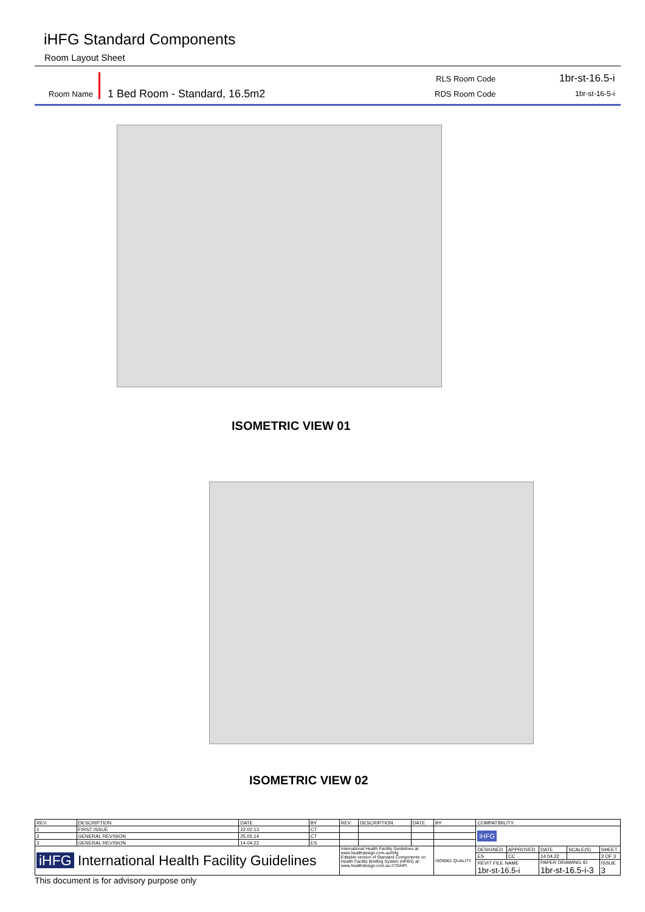iHFG Standard Components
Room Layout Sheet
Room Name 1 Bed Room - Standard, 16.5m2
RLS Room Code 1br-st-16.5-i
RDS Room Code 1br-st-16-5-i
ISOMETRIC VIEW 01
ISOMETRIC VIEW 02
| REV | DESCRIPTION | DATE | BY | REV | DESCRIPTION | DATE | BY | COMPATIBILITY | | | | |
| 1 | FIRST ISSUE | 22.02.13 | CT | | | | | iHFG | | | | |
| 2 | GENERAL REVISION | 25.05.14 | CT | | | | | | | | | |
| 3 | GENERAL REVISION | 14.04.22 | ES | | | | | | | | | |
| iHFG International Health Facility Guidelines | | | | International Health Facility Guidelines at: www.healthdesign.com.au/ihfg Editable version of Standard Components on Health Facility Briefing System (HFBS) at: www.healthdesign.com.au ©TAHPI | | | ISO9001 QUALITY | DESIGNED | APPROVED | DATE | SCALE(S) | SHEET |
| | | | | | | | | ES | CC | 14.04.22 | | 3 OF 3 |
| | | | | | | | | REVIT FILE NAME 1br-st-16.5-i | | PAPER DRAWING ID 1br-st-16.5-i-3 | | ISSUE 3 |
This document is for advisory purpose only